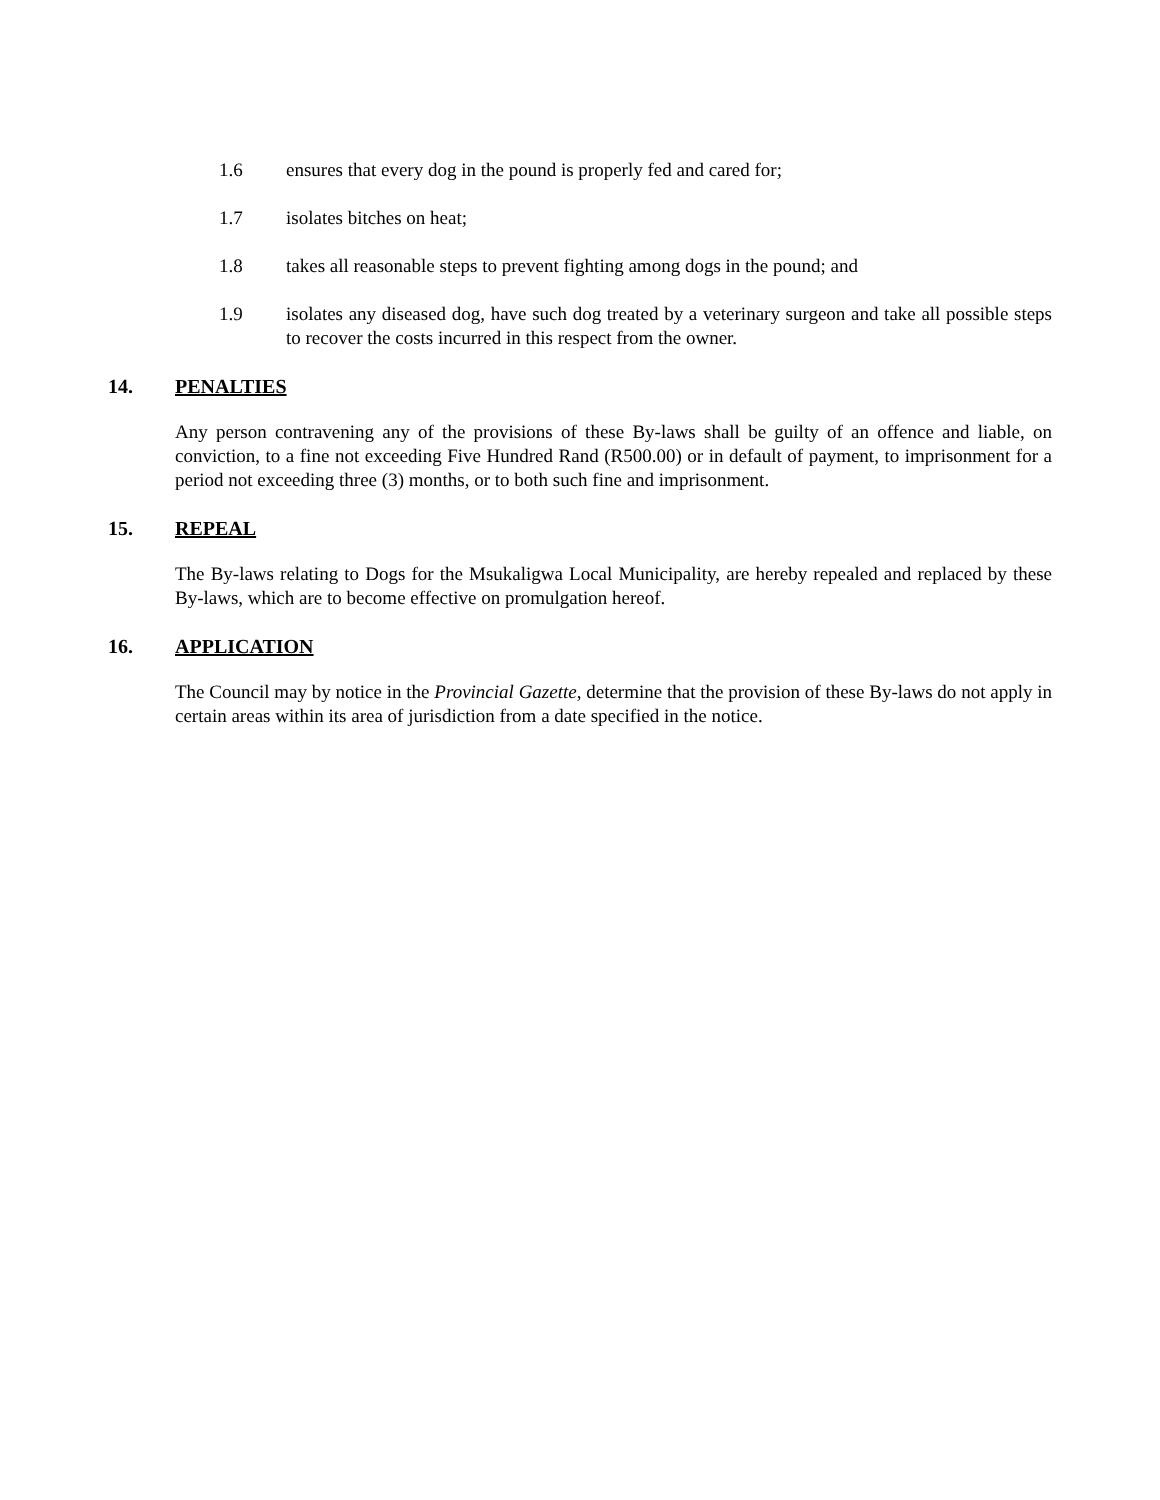1.6 ensures that every dog in the pound is properly fed and cared for;
1.7 isolates bitches on heat;
1.8 takes all reasonable steps to prevent fighting among dogs in the pound; and
1.9 isolates any diseased dog, have such dog treated by a veterinary surgeon and take all possible steps to recover the costs incurred in this respect from the owner.
14. PENALTIES
Any person contravening any of the provisions of these By-laws shall be guilty of an offence and liable, on conviction, to a fine not exceeding Five Hundred Rand (R500.00) or in default of payment, to imprisonment for a period not exceeding three (3) months, or to both such fine and imprisonment.
15. REPEAL
The By-laws relating to Dogs for the Msukaligwa Local Municipality, are hereby repealed and replaced by these By-laws, which are to become effective on promulgation hereof.
16. APPLICATION
The Council may by notice in the Provincial Gazette, determine that the provision of these By-laws do not apply in certain areas within its area of jurisdiction from a date specified in the notice.